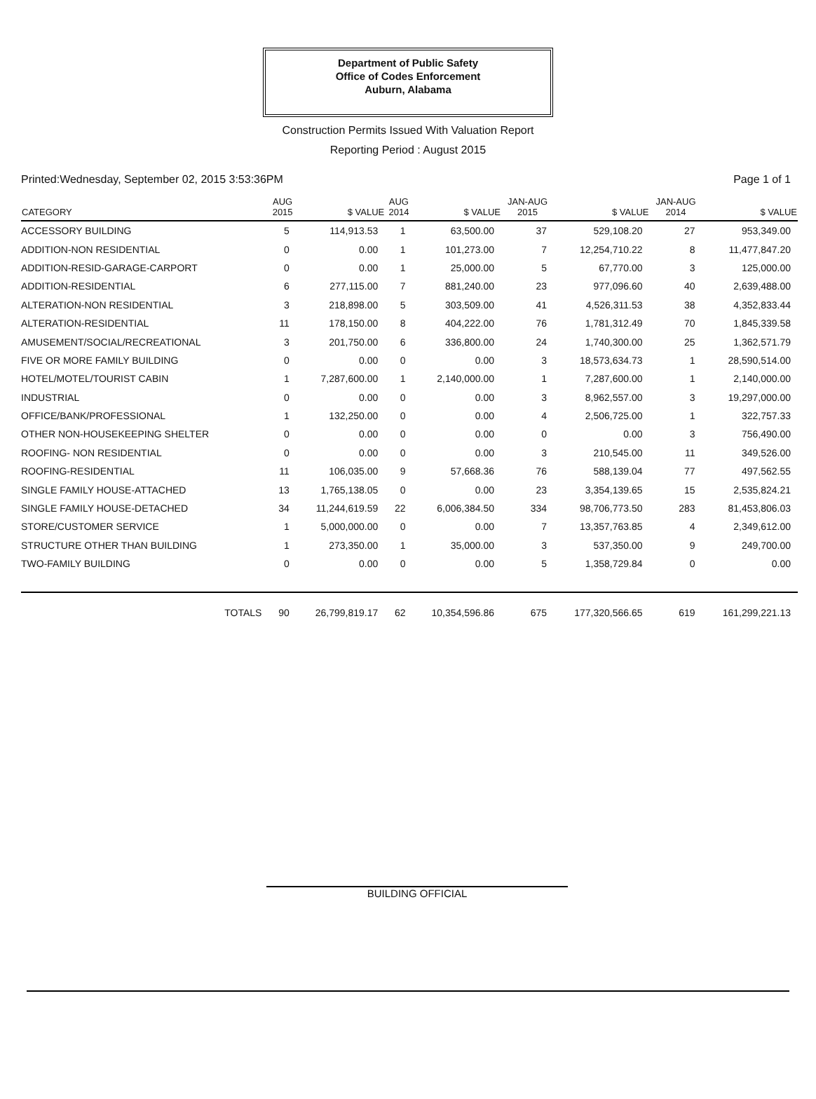Department of Public Safety
Office of Codes Enforcement
Auburn, Alabama
Construction Permits Issued With Valuation Report
Reporting Period : August 2015
Printed:Wednesday, September 02, 2015 3:53:36PM Page 1 of 1
| CATEGORY | AUG 2015 | $ VALUE | AUG 2014 | $ VALUE | JAN-AUG 2015 | $ VALUE | JAN-AUG 2014 | $ VALUE |
| --- | --- | --- | --- | --- | --- | --- | --- | --- |
| ACCESSORY BUILDING | 5 | 114,913.53 | 1 | 63,500.00 | 37 | 529,108.20 | 27 | 953,349.00 |
| ADDITION-NON RESIDENTIAL | 0 | 0.00 | 1 | 101,273.00 | 7 | 12,254,710.22 | 8 | 11,477,847.20 |
| ADDITION-RESID-GARAGE-CARPORT | 0 | 0.00 | 1 | 25,000.00 | 5 | 67,770.00 | 3 | 125,000.00 |
| ADDITION-RESIDENTIAL | 6 | 277,115.00 | 7 | 881,240.00 | 23 | 977,096.60 | 40 | 2,639,488.00 |
| ALTERATION-NON RESIDENTIAL | 3 | 218,898.00 | 5 | 303,509.00 | 41 | 4,526,311.53 | 38 | 4,352,833.44 |
| ALTERATION-RESIDENTIAL | 11 | 178,150.00 | 8 | 404,222.00 | 76 | 1,781,312.49 | 70 | 1,845,339.58 |
| AMUSEMENT/SOCIAL/RECREATIONAL | 3 | 201,750.00 | 6 | 336,800.00 | 24 | 1,740,300.00 | 25 | 1,362,571.79 |
| FIVE OR MORE FAMILY BUILDING | 0 | 0.00 | 0 | 0.00 | 3 | 18,573,634.73 | 1 | 28,590,514.00 |
| HOTEL/MOTEL/TOURIST CABIN | 1 | 7,287,600.00 | 1 | 2,140,000.00 | 1 | 7,287,600.00 | 1 | 2,140,000.00 |
| INDUSTRIAL | 0 | 0.00 | 0 | 0.00 | 3 | 8,962,557.00 | 3 | 19,297,000.00 |
| OFFICE/BANK/PROFESSIONAL | 1 | 132,250.00 | 0 | 0.00 | 4 | 2,506,725.00 | 1 | 322,757.33 |
| OTHER NON-HOUSEKEEPING SHELTER | 0 | 0.00 | 0 | 0.00 | 0 | 0.00 | 3 | 756,490.00 |
| ROOFING- NON RESIDENTIAL | 0 | 0.00 | 0 | 0.00 | 3 | 210,545.00 | 11 | 349,526.00 |
| ROOFING-RESIDENTIAL | 11 | 106,035.00 | 9 | 57,668.36 | 76 | 588,139.04 | 77 | 497,562.55 |
| SINGLE FAMILY HOUSE-ATTACHED | 13 | 1,765,138.05 | 0 | 0.00 | 23 | 3,354,139.65 | 15 | 2,535,824.21 |
| SINGLE FAMILY HOUSE-DETACHED | 34 | 11,244,619.59 | 22 | 6,006,384.50 | 334 | 98,706,773.50 | 283 | 81,453,806.03 |
| STORE/CUSTOMER SERVICE | 1 | 5,000,000.00 | 0 | 0.00 | 7 | 13,357,763.85 | 4 | 2,349,612.00 |
| STRUCTURE OTHER THAN BUILDING | 1 | 273,350.00 | 1 | 35,000.00 | 3 | 537,350.00 | 9 | 249,700.00 |
| TWO-FAMILY BUILDING | 0 | 0.00 | 0 | 0.00 | 5 | 1,358,729.84 | 0 | 0.00 |
| TOTALS | 90 | 26,799,819.17 | 62 | 10,354,596.86 | 675 | 177,320,566.65 | 619 | 161,299,221.13 |
BUILDING OFFICIAL